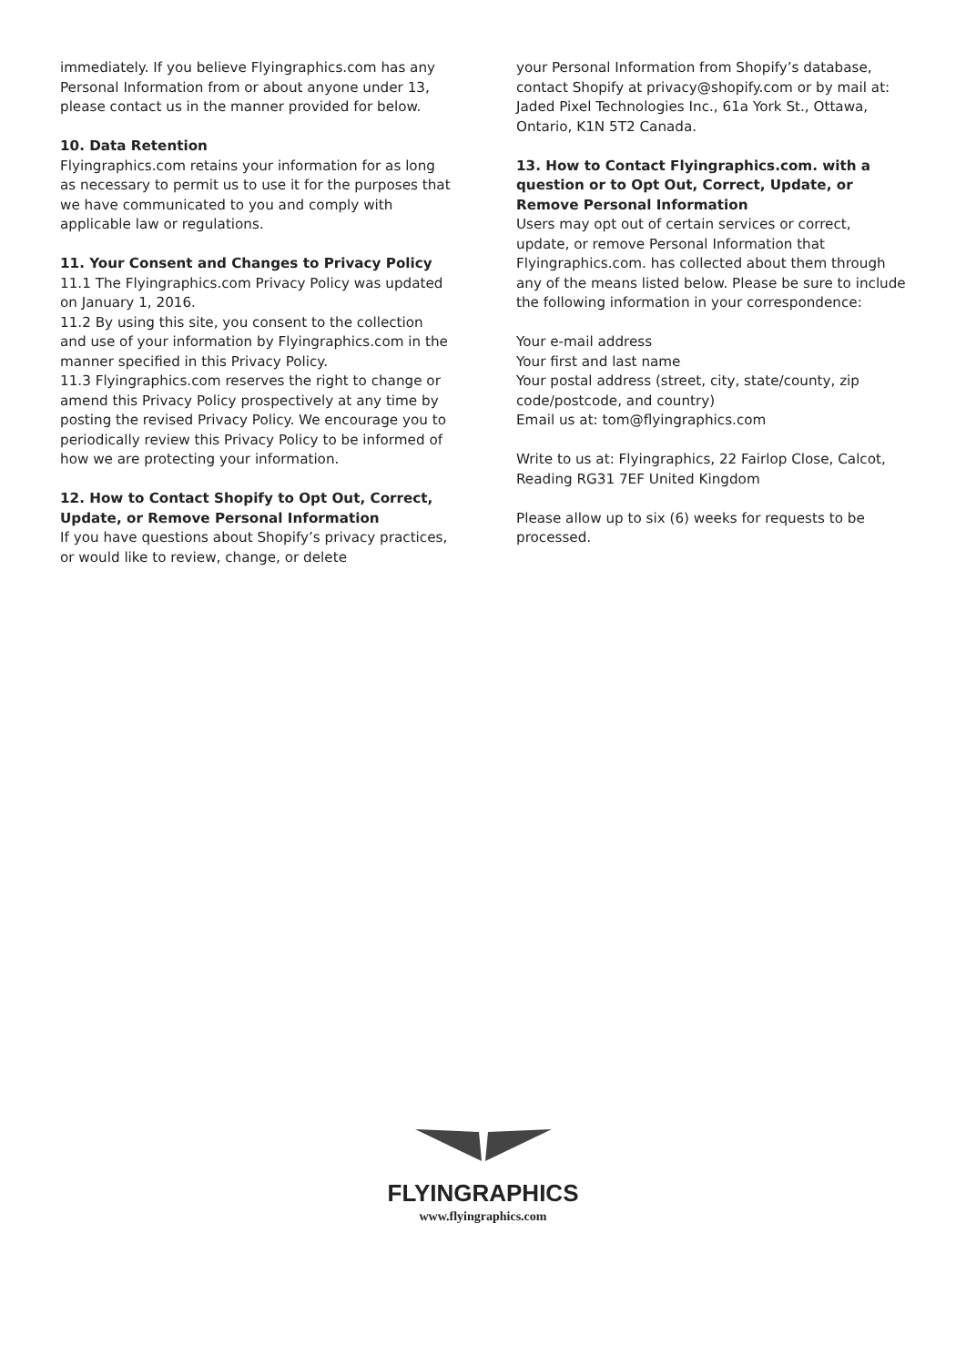immediately. If you believe Flyingraphics.com has any Personal Information from or about anyone under 13, please contact us in the manner provided for below.
10. Data Retention
Flyingraphics.com retains your information for as long as necessary to permit us to use it for the purposes that we have communicated to you and comply with applicable law or regulations.
11. Your Consent and Changes to Privacy Policy
11.1 The Flyingraphics.com Privacy Policy was updated on January 1, 2016.
11.2 By using this site, you consent to the collection and use of your information by Flyingraphics.com in the manner specified in this Privacy Policy.
11.3 Flyingraphics.com reserves the right to change or amend this Privacy Policy prospectively at any time by posting the revised Privacy Policy. We encourage you to periodically review this Privacy Policy to be informed of how we are protecting your information.
12. How to Contact Shopify to Opt Out, Correct, Update, or Remove Personal Information
If you have questions about Shopify’s privacy practices, or would like to review, change, or delete
your Personal Information from Shopify’s database, contact Shopify at privacy@shopify.com or by mail at: Jaded Pixel Technologies Inc., 61a York St., Ottawa, Ontario, K1N 5T2 Canada.
13. How to Contact Flyingraphics.com. with a question or to Opt Out, Correct, Update, or Remove Personal Information
Users may opt out of certain services or correct, update, or remove Personal Information that Flyingraphics.com. has collected about them through any of the means listed below. Please be sure to include the following information in your correspondence:
Your e-mail address
Your first and last name
Your postal address (street, city, state/county, zip code/postcode, and country)
Email us at: tom@flyingraphics.com
Write to us at: Flyingraphics, 22 Fairlop Close, Calcot, Reading RG31 7EF United Kingdom
Please allow up to six (6) weeks for requests to be processed.
FLYINGRAPHICS
www.flyingraphics.com